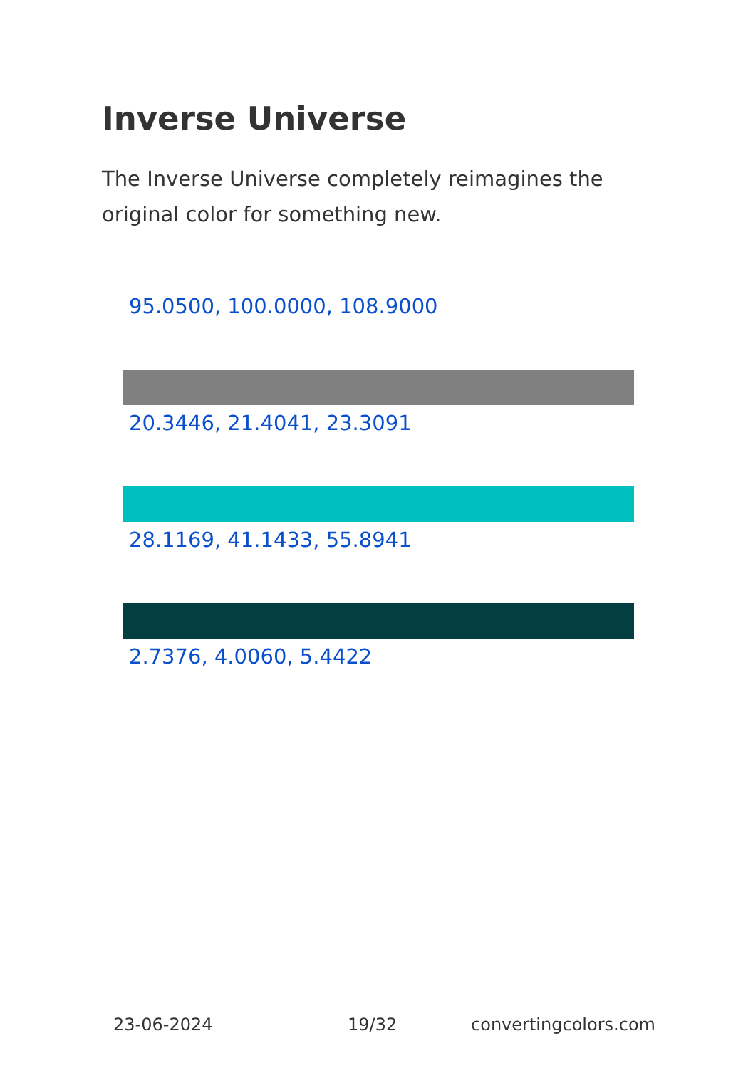Inverse Universe
The Inverse Universe completely reimagines the original color for something new.
95.0500, 100.0000, 108.9000
20.3446, 21.4041, 23.3091
28.1169, 41.1433, 55.8941
2.7376, 4.0060, 5.4422
23-06-2024 19/32 convertingcolors.com